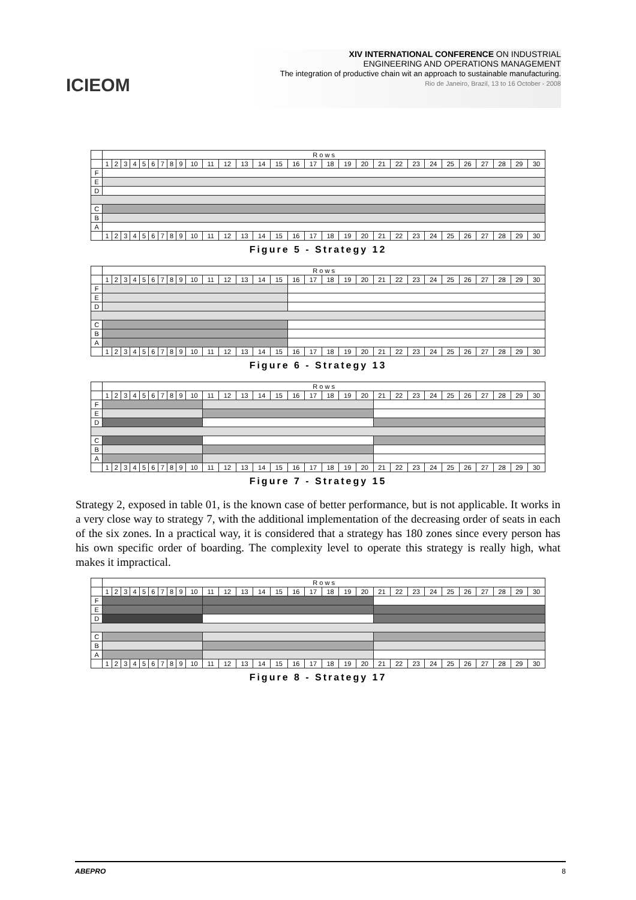ICIEOM
XIV INTERNATIONAL CONFERENCE ON INDUSTRIAL
ENGINEERING AND OPERATIONS MANAGEMENT
The integration of productive chain wit an approach to sustainable manufacturing.
Rio de Janeiro, Brazil, 13 to 16 October - 2008
| | R o w s | | | | | | | | | | | | | | | | | | | | | | | | | | | | | |
| | 1 | 2 | 3 | 4 | 5 | 6 | 7 | 8 | 9 | 10 | 11 | 12 | 13 | 14 | 15 | 16 | 17 | 18 | 19 | 20 | 21 | 22 | 23 | 24 | 25 | 26 | 27 | 28 | 29 | 30 |
| F | | | | | | | | | | | | | | | | | | | | | | | | | | | | | | |
| E | | | | | | | | | | | | | | | | | | | | | | | | | | | | | | |
| D | | | | | | | | | | | | | | | | | | | | | | | | | | | | | | |
| C | | | | | | | | | | | | | | | | | | | | | | | | | | | | | | |
| B | | | | | | | | | | | | | | | | | | | | | | | | | | | | | | |
| A | | | | | | | | | | | | | | | | | | | | | | | | | | | | | | |
| | 1 | 2 | 3 | 4 | 5 | 6 | 7 | 8 | 9 | 10 | 11 | 12 | 13 | 14 | 15 | 16 | 17 | 18 | 19 | 20 | 21 | 22 | 23 | 24 | 25 | 26 | 27 | 28 | 29 | 30 |
Figure 5 - Strategy 12
| | R o w s | | | | | | | | | | | | | | | | | | | | | | | | | | | | | |
| | 1 | 2 | 3 | 4 | 5 | 6 | 7 | 8 | 9 | 10 | 11 | 12 | 13 | 14 | 15 | 16 | 17 | 18 | 19 | 20 | 21 | 22 | 23 | 24 | 25 | 26 | 27 | 28 | 29 | 30 |
| F | | | | | | | | | | | | | | | | | | | | | | | | | | | | | | |
| E | | | | | | | | | | | | | | | | | | | | | | | | | | | | | | |
| D | | | | | | | | | | | | | | | | | | | | | | | | | | | | | | |
| C | | | | | | | | | | | | | | | | | | | | | | | | | | | | | | |
| B | | | | | | | | | | | | | | | | | | | | | | | | | | | | | | |
| A | | | | | | | | | | | | | | | | | | | | | | | | | | | | | | |
| | 1 | 2 | 3 | 4 | 5 | 6 | 7 | 8 | 9 | 10 | 11 | 12 | 13 | 14 | 15 | 16 | 17 | 18 | 19 | 20 | 21 | 22 | 23 | 24 | 25 | 26 | 27 | 28 | 29 | 30 |
Figure 6 - Strategy 13
| | R o w s | | | | | | | | | | | | | | | | | | | | | | | | | | | | | |
| | 1 | 2 | 3 | 4 | 5 | 6 | 7 | 8 | 9 | 10 | 11 | 12 | 13 | 14 | 15 | 16 | 17 | 18 | 19 | 20 | 21 | 22 | 23 | 24 | 25 | 26 | 27 | 28 | 29 | 30 |
| F | | | | | | | | | | | | | | | | | | | | | | | | | | | | | | |
| E | | | | | | | | | | | | | | | | | | | | | | | | | | | | | | |
| D | | | | | | | | | | | | | | | | | | | | | | | | | | | | | | |
| C | | | | | | | | | | | | | | | | | | | | | | | | | | | | | | |
| B | | | | | | | | | | | | | | | | | | | | | | | | | | | | | | |
| A | | | | | | | | | | | | | | | | | | | | | | | | | | | | | | |
| | 1 | 2 | 3 | 4 | 5 | 6 | 7 | 8 | 9 | 10 | 11 | 12 | 13 | 14 | 15 | 16 | 17 | 18 | 19 | 20 | 21 | 22 | 23 | 24 | 25 | 26 | 27 | 28 | 29 | 30 |
Figure 7 - Strategy 15
Strategy 2, exposed in table 01, is the known case of better performance, but is not applicable. It works in a very close way to strategy 7, with the additional implementation of the decreasing order of seats in each of the six zones. In a practical way, it is considered that a strategy has 180 zones since every person has his own specific order of boarding. The complexity level to operate this strategy is really high, what makes it impractical.
| | R o w s | | | | | | | | | | | | | | | | | | | | | | | | | | | | | |
| | 1 | 2 | 3 | 4 | 5 | 6 | 7 | 8 | 9 | 10 | 11 | 12 | 13 | 14 | 15 | 16 | 17 | 18 | 19 | 20 | 21 | 22 | 23 | 24 | 25 | 26 | 27 | 28 | 29 | 30 |
| F | | | | | | | | | | | | | | | | | | | | | | | | | | | | | | |
| E | | | | | | | | | | | | | | | | | | | | | | | | | | | | | | |
| D | | | | | | | | | | | | | | | | | | | | | | | | | | | | | | |
| C | | | | | | | | | | | | | | | | | | | | | | | | | | | | | | |
| B | | | | | | | | | | | | | | | | | | | | | | | | | | | | | | |
| A | | | | | | | | | | | | | | | | | | | | | | | | | | | | | | |
| | 1 | 2 | 3 | 4 | 5 | 6 | 7 | 8 | 9 | 10 | 11 | 12 | 13 | 14 | 15 | 16 | 17 | 18 | 19 | 20 | 21 | 22 | 23 | 24 | 25 | 26 | 27 | 28 | 29 | 30 |
Figure 8 - Strategy 17
ABEPRO 8